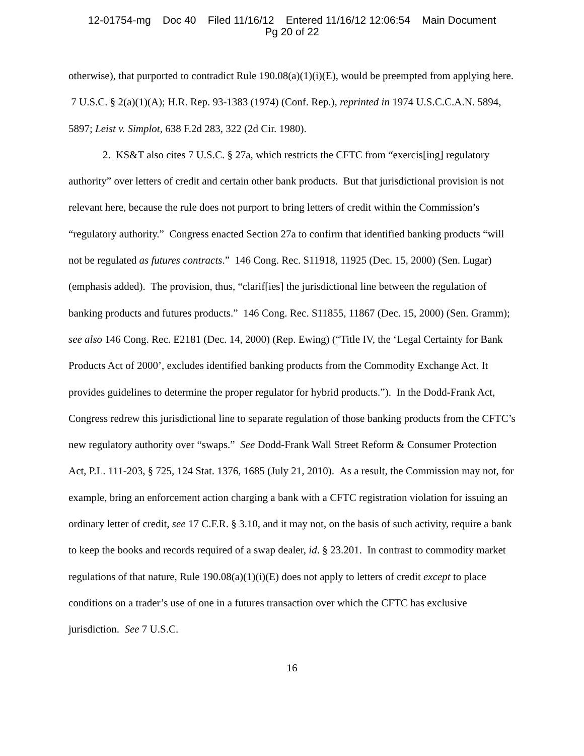12-01754-mg Doc 40 Filed 11/16/12 Entered 11/16/12 12:06:54 Main Document
Pg 20 of 22
otherwise), that purported to contradict Rule 190.08(a)(1)(i)(E), would be preempted from applying here. 7 U.S.C. § 2(a)(1)(A); H.R. Rep. 93-1383 (1974) (Conf. Rep.), reprinted in 1974 U.S.C.C.A.N. 5894, 5897; Leist v. Simplot, 638 F.2d 283, 322 (2d Cir. 1980).
2. KS&T also cites 7 U.S.C. § 27a, which restricts the CFTC from “exercis[ing] regulatory authority” over letters of credit and certain other bank products. But that jurisdictional provision is not relevant here, because the rule does not purport to bring letters of credit within the Commission’s “regulatory authority.” Congress enacted Section 27a to confirm that identified banking products “will not be regulated as futures contracts.” 146 Cong. Rec. S11918, 11925 (Dec. 15, 2000) (Sen. Lugar) (emphasis added). The provision, thus, “clarif[ies] the jurisdictional line between the regulation of banking products and futures products.” 146 Cong. Rec. S11855, 11867 (Dec. 15, 2000) (Sen. Gramm); see also 146 Cong. Rec. E2181 (Dec. 14, 2000) (Rep. Ewing) (“Title IV, the ‘Legal Certainty for Bank Products Act of 2000’, excludes identified banking products from the Commodity Exchange Act. It provides guidelines to determine the proper regulator for hybrid products.”). In the Dodd-Frank Act, Congress redrew this jurisdictional line to separate regulation of those banking products from the CFTC’s new regulatory authority over “swaps.” See Dodd-Frank Wall Street Reform & Consumer Protection Act, P.L. 111-203, § 725, 124 Stat. 1376, 1685 (July 21, 2010). As a result, the Commission may not, for example, bring an enforcement action charging a bank with a CFTC registration violation for issuing an ordinary letter of credit, see 17 C.F.R. § 3.10, and it may not, on the basis of such activity, require a bank to keep the books and records required of a swap dealer, id. § 23.201. In contrast to commodity market regulations of that nature, Rule 190.08(a)(1)(i)(E) does not apply to letters of credit except to place conditions on a trader’s use of one in a futures transaction over which the CFTC has exclusive jurisdiction. See 7 U.S.C.
16